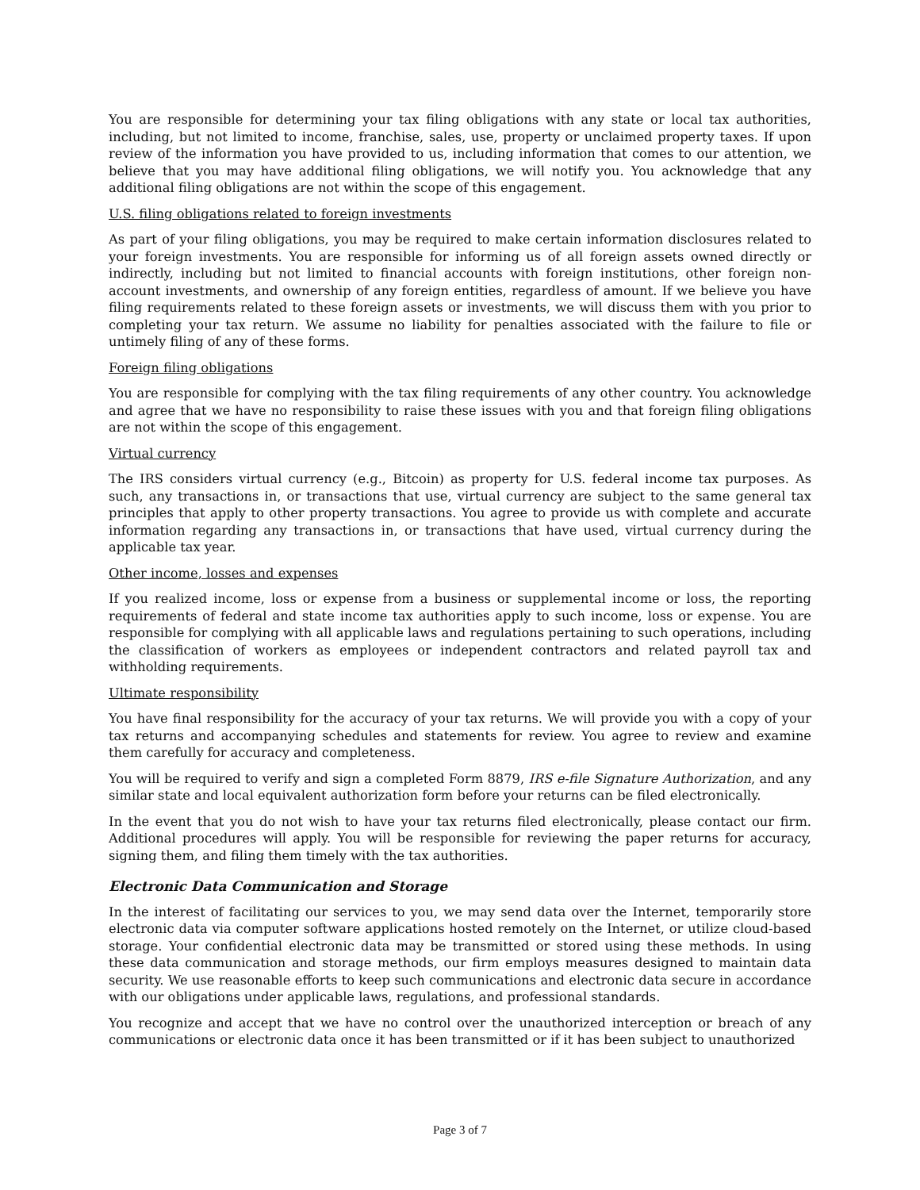You are responsible for determining your tax filing obligations with any state or local tax authorities, including, but not limited to income, franchise, sales, use, property or unclaimed property taxes. If upon review of the information you have provided to us, including information that comes to our attention, we believe that you may have additional filing obligations, we will notify you. You acknowledge that any additional filing obligations are not within the scope of this engagement.
U.S. filing obligations related to foreign investments
As part of your filing obligations, you may be required to make certain information disclosures related to your foreign investments. You are responsible for informing us of all foreign assets owned directly or indirectly, including but not limited to financial accounts with foreign institutions, other foreign non-account investments, and ownership of any foreign entities, regardless of amount. If we believe you have filing requirements related to these foreign assets or investments, we will discuss them with you prior to completing your tax return. We assume no liability for penalties associated with the failure to file or untimely filing of any of these forms.
Foreign filing obligations
You are responsible for complying with the tax filing requirements of any other country. You acknowledge and agree that we have no responsibility to raise these issues with you and that foreign filing obligations are not within the scope of this engagement.
Virtual currency
The IRS considers virtual currency (e.g., Bitcoin) as property for U.S. federal income tax purposes. As such, any transactions in, or transactions that use, virtual currency are subject to the same general tax principles that apply to other property transactions. You agree to provide us with complete and accurate information regarding any transactions in, or transactions that have used, virtual currency during the applicable tax year.
Other income, losses and expenses
If you realized income, loss or expense from a business or supplemental income or loss, the reporting requirements of federal and state income tax authorities apply to such income, loss or expense. You are responsible for complying with all applicable laws and regulations pertaining to such operations, including the classification of workers as employees or independent contractors and related payroll tax and withholding requirements.
Ultimate responsibility
You have final responsibility for the accuracy of your tax returns. We will provide you with a copy of your tax returns and accompanying schedules and statements for review. You agree to review and examine them carefully for accuracy and completeness.
You will be required to verify and sign a completed Form 8879, IRS e-file Signature Authorization, and any similar state and local equivalent authorization form before your returns can be filed electronically.
In the event that you do not wish to have your tax returns filed electronically, please contact our firm. Additional procedures will apply. You will be responsible for reviewing the paper returns for accuracy, signing them, and filing them timely with the tax authorities.
Electronic Data Communication and Storage
In the interest of facilitating our services to you, we may send data over the Internet, temporarily store electronic data via computer software applications hosted remotely on the Internet, or utilize cloud-based storage. Your confidential electronic data may be transmitted or stored using these methods. In using these data communication and storage methods, our firm employs measures designed to maintain data security. We use reasonable efforts to keep such communications and electronic data secure in accordance with our obligations under applicable laws, regulations, and professional standards.
You recognize and accept that we have no control over the unauthorized interception or breach of any communications or electronic data once it has been transmitted or if it has been subject to unauthorized
Page 3 of 7